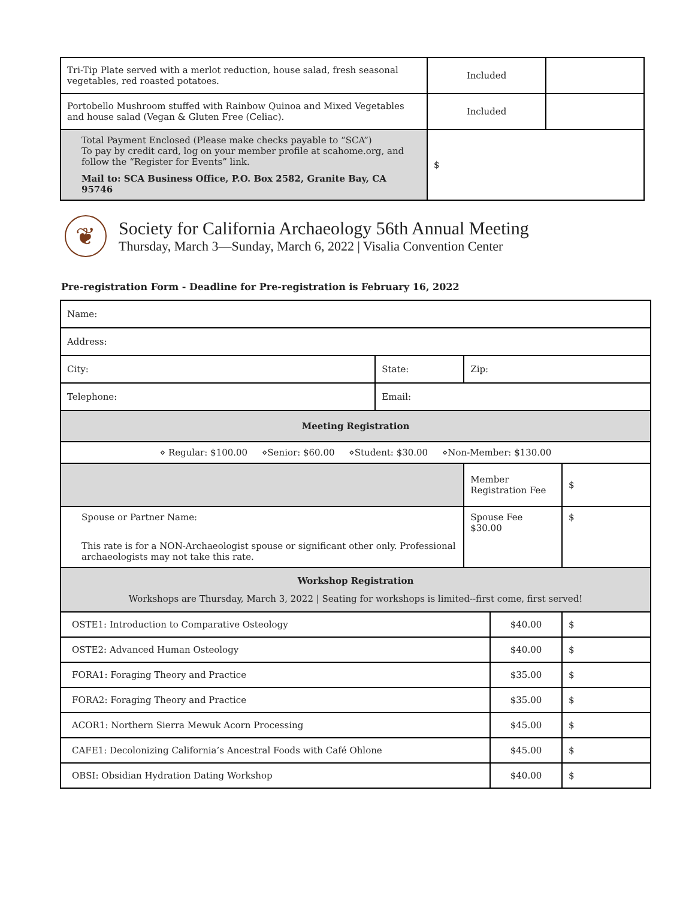| Tri-Tip Plate served with a merlot reduction, house salad, fresh seasonal vegetables, red roasted potatoes. | Included | |
| Portobello Mushroom stuffed with Rainbow Quinoa and Mixed Vegetables and house salad (Vegan & Gluten Free (Celiac). | Included | |
| Total Payment Enclosed (Please make checks payable to “SCA”) To pay by credit card, log on your member profile at scahome.org, and follow the “Register for Events” link. Mail to: SCA Business Office, P.O. Box 2582, Granite Bay, CA 95746 | $ | |
❦
Society for California Archaeology 56th Annual Meeting
Thursday, March 3—Sunday, March 6, 2022 | Visalia Convention Center
Pre-registration Form - Deadline for Pre-registration is February 16, 2022
| Name: | | | | |
| Address: | | | | |
| City: | State: | Zip: | | |
| Telephone: | Email: | | | |
| Meeting Registration | | | | |
| ⋄ Regular: $100.00 ⋄Senior: $60.00 ⋄Student: $30.00 ⋄Non-Member: $130.00 | | | | |
| | | Member Registration Fee | | $ |
| Spouse or Partner Name: This rate is for a NON-Archaeologist spouse or significant other only. Professional archaeologists may not take this rate. | | Spouse Fee $30.00 | | $ |
| Workshop Registration Workshops are Thursday, March 3, 2022 / Seating for workshops is limited--first come, first served! | | | | |
| OSTE1: Introduction to Comparative Osteology | | | $40.00 | $ |
| OSTE2: Advanced Human Osteology | | | $40.00 | $ |
| FORA1: Foraging Theory and Practice | | | $35.00 | $ |
| FORA2: Foraging Theory and Practice | | | $35.00 | $ |
| ACOR1: Northern Sierra Mewuk Acorn Processing | | | $45.00 | $ |
| CAFE1: Decolonizing California’s Ancestral Foods with Café Ohlone | | | $45.00 | $ |
| OBSI: Obsidian Hydration Dating Workshop | | | $40.00 | $ |